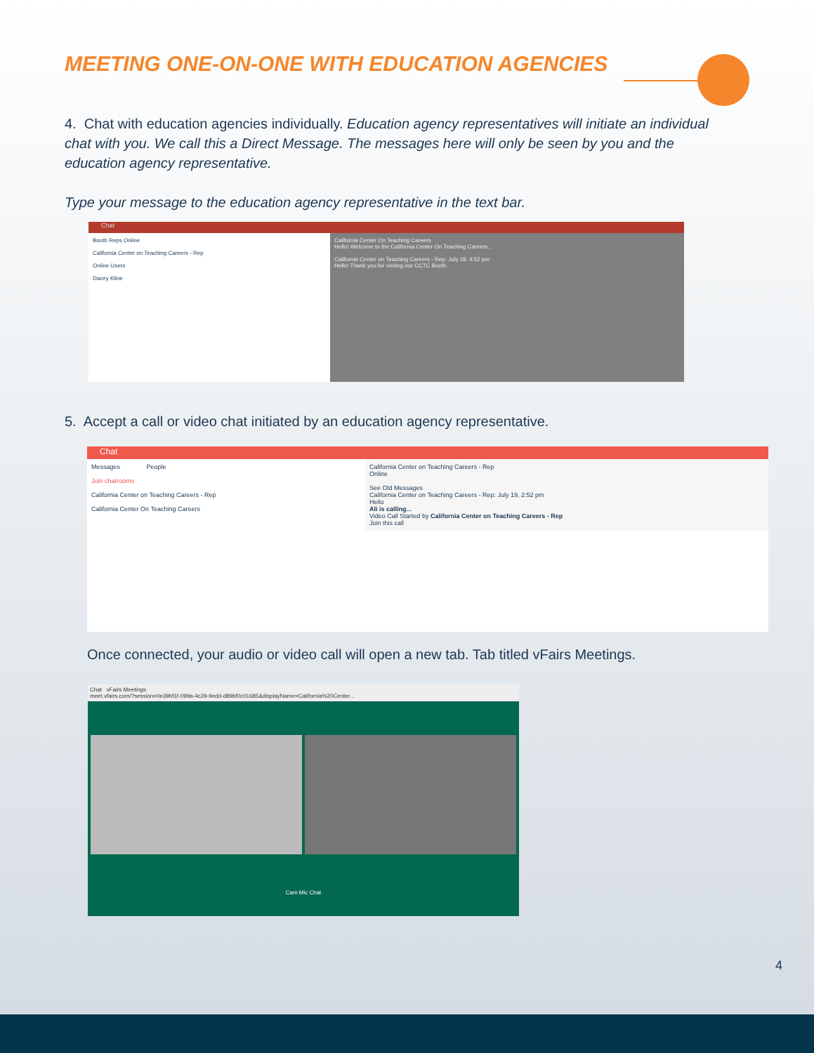MEETING ONE-ON-ONE WITH EDUCATION AGENCIES
4. Chat with education agencies individually. Education agency representatives will initiate an individual chat with you. We call this a Direct Message. The messages here will only be seen by you and the education agency representative.
Type your message to the education agency representative in the text bar.
Chat
Booth Reps Online
California Center on Teaching Careers - Rep
Online Users
Dacey Kline
California Center On Teaching Careers
Hello! Welcome to the California Center On Teaching Careers...
California Center on Teaching Careers - Rep: July 18, 4:52 pm
Hello! Thank you for visiting our CCTC Booth.
5. Accept a call or video chat initiated by an education agency representative.
Chat
Messages People
Join chatrooms
California Center on Teaching Careers - Rep
California Center On Teaching Careers
California Center on Teaching Careers - Rep
Online
See Old Messages
California Center on Teaching Careers - Rep: July 19, 2:52 pm
Hello
Ali is calling...
Video Call Started by California Center on Teaching Careers - Rep
Join this call
Once connected, your audio or video call will open a new tab. Tab titled vFairs Meetings.
Chat vFairs Meetings
meet.vfairs.com/?session=0e39bf1f-099a-4c29-9edd-d89bf0c01685&displayName=California%20Center...
Cam Mic Chat
4